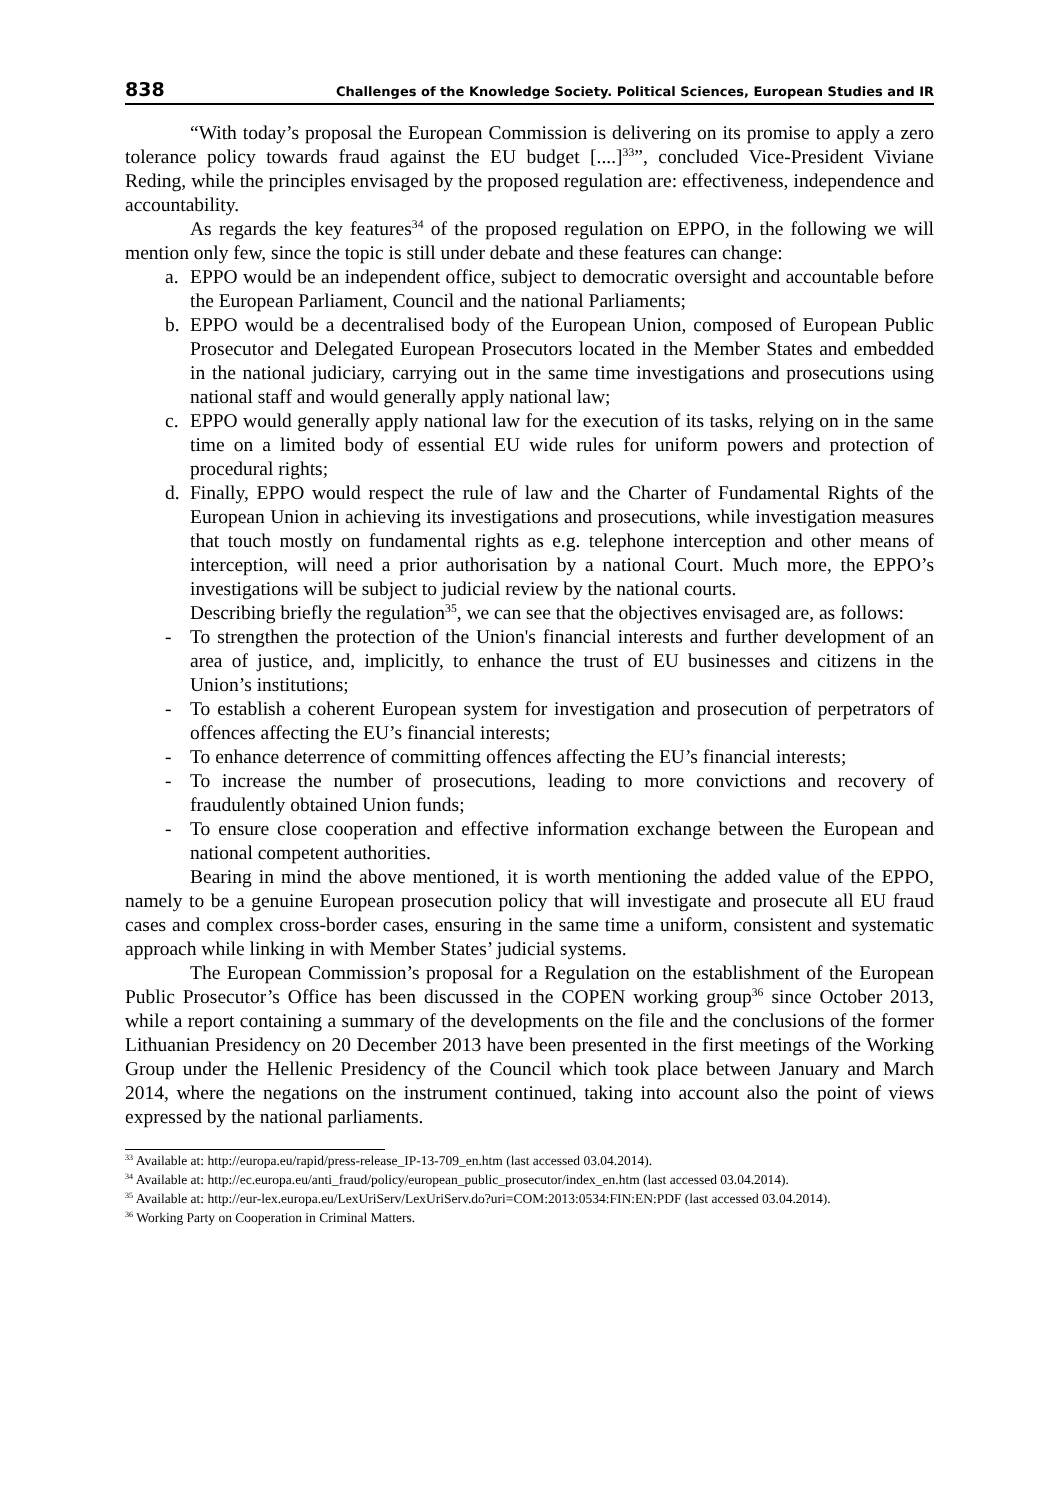838 Challenges of the Knowledge Society. Political Sciences, European Studies and IR
“With today’s proposal the European Commission is delivering on its promise to apply a zero tolerance policy towards fraud against the EU budget [....]<sup>33</sup>”, concluded Vice-President Viviane Reding, while the principles envisaged by the proposed regulation are: effectiveness, independence and accountability.
As regards the key features<sup>34</sup> of the proposed regulation on EPPO, in the following we will mention only few, since the topic is still under debate and these features can change:
a. EPPO would be an independent office, subject to democratic oversight and accountable before the European Parliament, Council and the national Parliaments;
b. EPPO would be a decentralised body of the European Union, composed of European Public Prosecutor and Delegated European Prosecutors located in the Member States and embedded in the national judiciary, carrying out in the same time investigations and prosecutions using national staff and would generally apply national law;
c. EPPO would generally apply national law for the execution of its tasks, relying on in the same time on a limited body of essential EU wide rules for uniform powers and protection of procedural rights;
d. Finally, EPPO would respect the rule of law and the Charter of Fundamental Rights of the European Union in achieving its investigations and prosecutions, while investigation measures that touch mostly on fundamental rights as e.g. telephone interception and other means of interception, will need a prior authorisation by a national Court. Much more, the EPPO’s investigations will be subject to judicial review by the national courts.
Describing briefly the regulation<sup>35</sup>, we can see that the objectives envisaged are, as follows:
- To strengthen the protection of the Union's financial interests and further development of an area of justice, and, implicitly, to enhance the trust of EU businesses and citizens in the Union’s institutions;
- To establish a coherent European system for investigation and prosecution of perpetrators of offences affecting the EU’s financial interests;
- To enhance deterrence of committing offences affecting the EU’s financial interests;
- To increase the number of prosecutions, leading to more convictions and recovery of fraudulently obtained Union funds;
- To ensure close cooperation and effective information exchange between the European and national competent authorities.
Bearing in mind the above mentioned, it is worth mentioning the added value of the EPPO, namely to be a genuine European prosecution policy that will investigate and prosecute all EU fraud cases and complex cross-border cases, ensuring in the same time a uniform, consistent and systematic approach while linking in with Member States’ judicial systems.
The European Commission’s proposal for a Regulation on the establishment of the European Public Prosecutor’s Office has been discussed in the COPEN working group<sup>36</sup> since October 2013, while a report containing a summary of the developments on the file and the conclusions of the former Lithuanian Presidency on 20 December 2013 have been presented in the first meetings of the Working Group under the Hellenic Presidency of the Council which took place between January and March 2014, where the negations on the instrument continued, taking into account also the point of views expressed by the national parliaments.
<sup>33</sup> Available at: http://europa.eu/rapid/press-release_IP-13-709_en.htm (last accessed 03.04.2014).
<sup>34</sup> Available at: http://ec.europa.eu/anti_fraud/policy/european_public_prosecutor/index_en.htm (last accessed 03.04.2014).
<sup>35</sup> Available at: http://eur-lex.europa.eu/LexUriServ/LexUriServ.do?uri=COM:2013:0534:FIN:EN:PDF (last accessed 03.04.2014).
<sup>36</sup> Working Party on Cooperation in Criminal Matters.